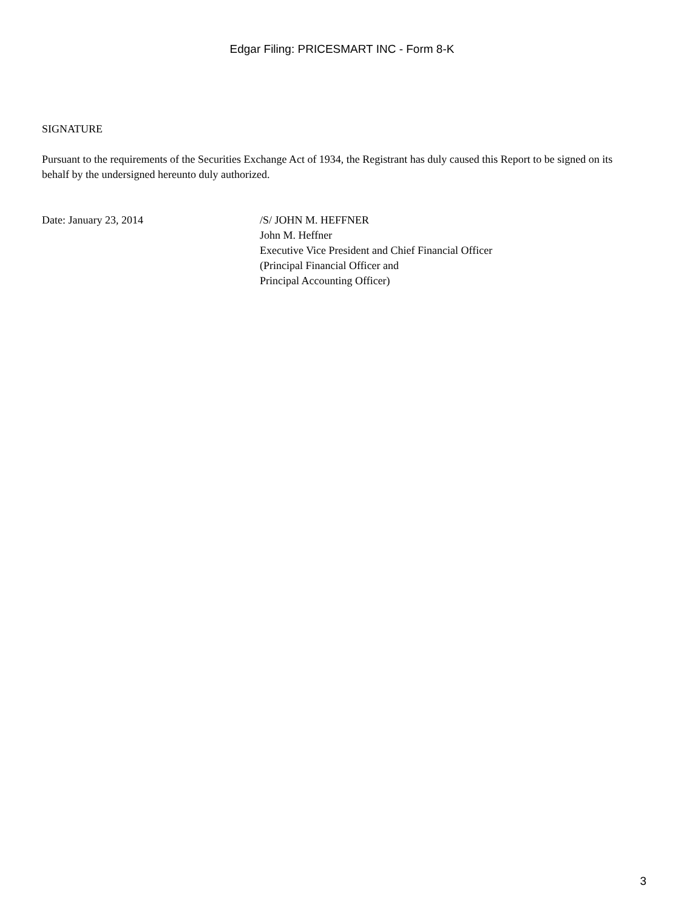Edgar Filing: PRICESMART INC - Form 8-K
SIGNATURE
Pursuant to the requirements of the Securities Exchange Act of 1934, the Registrant has duly caused this Report to be signed on its behalf by the undersigned hereunto duly authorized.
Date: January 23, 2014 /S/ JOHN M. HEFFNER
John M. Heffner
Executive Vice President and Chief Financial Officer
(Principal Financial Officer and
Principal Accounting Officer)
3